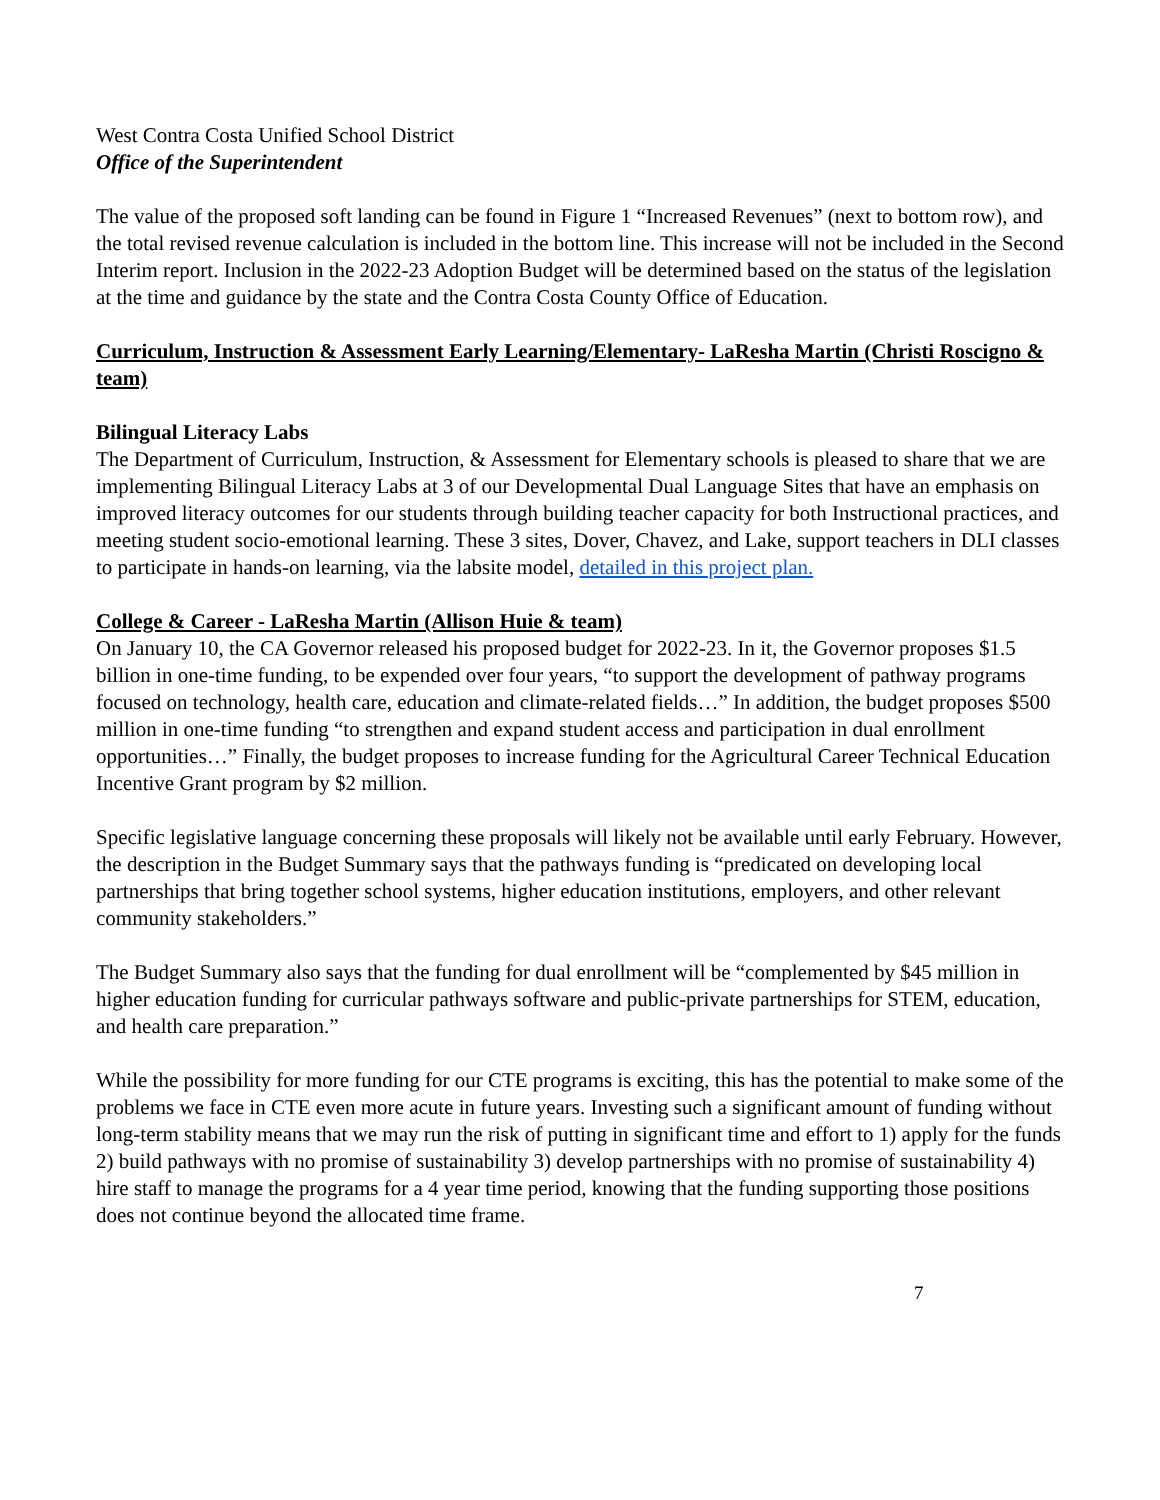West Contra Costa Unified School District
Office of the Superintendent
The value of the proposed soft landing can be found in Figure 1 “Increased Revenues” (next to bottom row), and the total revised revenue calculation is included in the bottom line. This increase will not be included in the Second Interim report. Inclusion in the 2022-23 Adoption Budget will be determined based on the status of the legislation at the time and guidance by the state and the Contra Costa County Office of Education.
Curriculum, Instruction & Assessment Early Learning/Elementary- LaResha Martin (Christi Roscigno & team)
Bilingual Literacy Labs
The Department of Curriculum, Instruction, & Assessment for Elementary schools is pleased to share that we are implementing Bilingual Literacy Labs at 3 of our Developmental Dual Language Sites that have an emphasis on improved literacy outcomes for our students through building teacher capacity for both Instructional practices, and meeting student socio-emotional learning. These 3 sites, Dover, Chavez, and Lake, support teachers in DLI classes to participate in hands-on learning, via the labsite model, detailed in this project plan.
College & Career - LaResha Martin (Allison Huie & team)
On January 10, the CA Governor released his proposed budget for 2022-23. In it, the Governor proposes $1.5 billion in one-time funding, to be expended over four years, “to support the development of pathway programs focused on technology, health care, education and climate-related fields…” In addition, the budget proposes $500 million in one-time funding “to strengthen and expand student access and participation in dual enrollment opportunities…” Finally, the budget proposes to increase funding for the Agricultural Career Technical Education Incentive Grant program by $2 million.
Specific legislative language concerning these proposals will likely not be available until early February. However, the description in the Budget Summary says that the pathways funding is “predicated on developing local partnerships that bring together school systems, higher education institutions, employers, and other relevant community stakeholders.”
The Budget Summary also says that the funding for dual enrollment will be “complemented by $45 million in higher education funding for curricular pathways software and public-private partnerships for STEM, education, and health care preparation.”
While the possibility for more funding for our CTE programs is exciting, this has the potential to make some of the problems we face in CTE even more acute in future years. Investing such a significant amount of funding without long-term stability means that we may run the risk of putting in significant time and effort to 1) apply for the funds 2) build pathways with no promise of sustainability 3) develop partnerships with no promise of sustainability 4) hire staff to manage the programs for a 4 year time period, knowing that the funding supporting those positions does not continue beyond the allocated time frame.
7